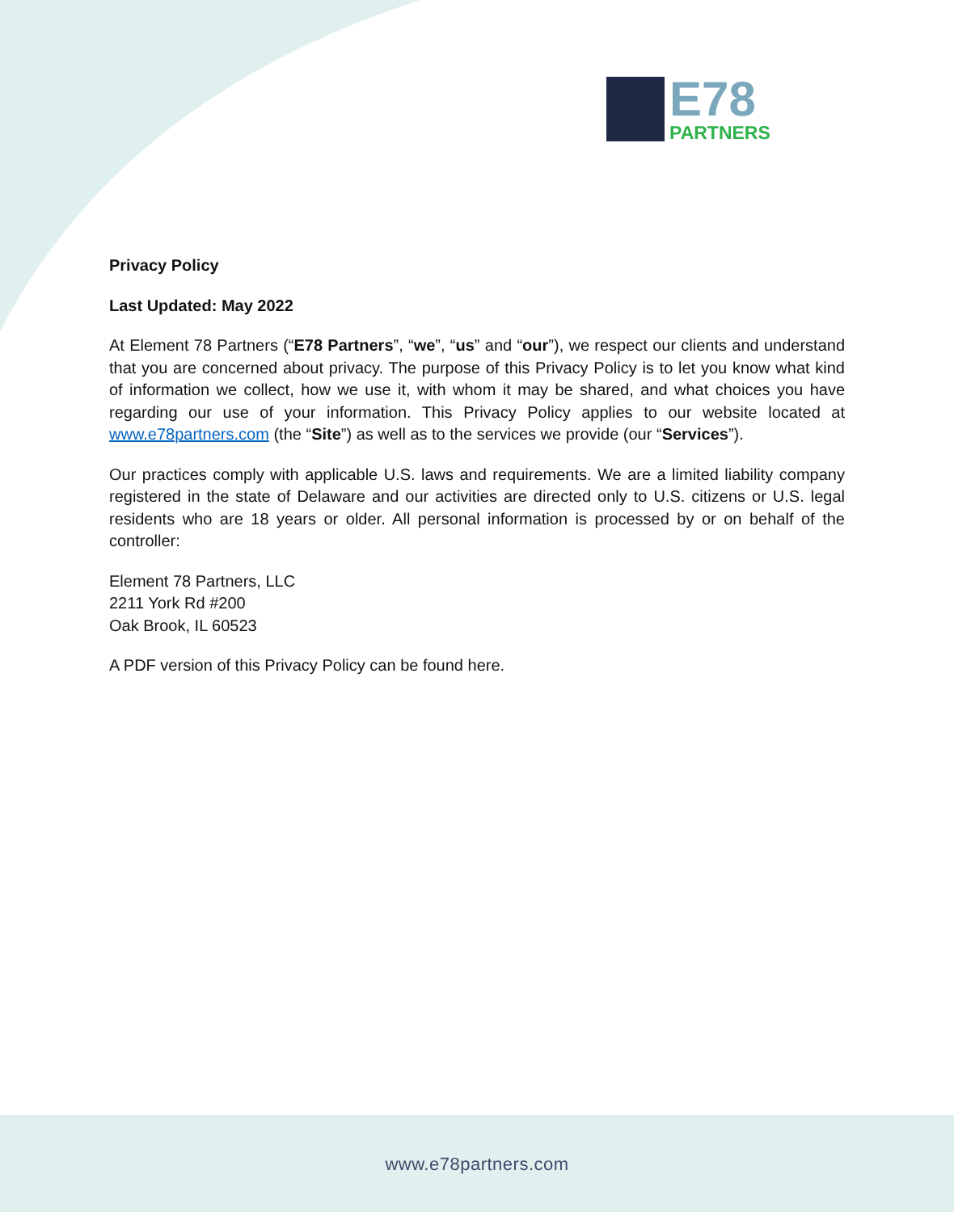E78
PARTNERS
Privacy Policy
Last Updated: May 2022
At Element 78 Partners (“E78 Partners”, “we”, “us” and “our”), we respect our clients and understand that you are concerned about privacy. The purpose of this Privacy Policy is to let you know what kind of information we collect, how we use it, with whom it may be shared, and what choices you have regarding our use of your information. This Privacy Policy applies to our website located at www.e78partners.com (the “Site”) as well as to the services we provide (our “Services”).
Our practices comply with applicable U.S. laws and requirements. We are a limited liability company registered in the state of Delaware and our activities are directed only to U.S. citizens or U.S. legal residents who are 18 years or older. All personal information is processed by or on behalf of the controller:
Element 78 Partners, LLC
2211 York Rd #200
Oak Brook, IL 60523
A PDF version of this Privacy Policy can be found here.
www.e78partners.com